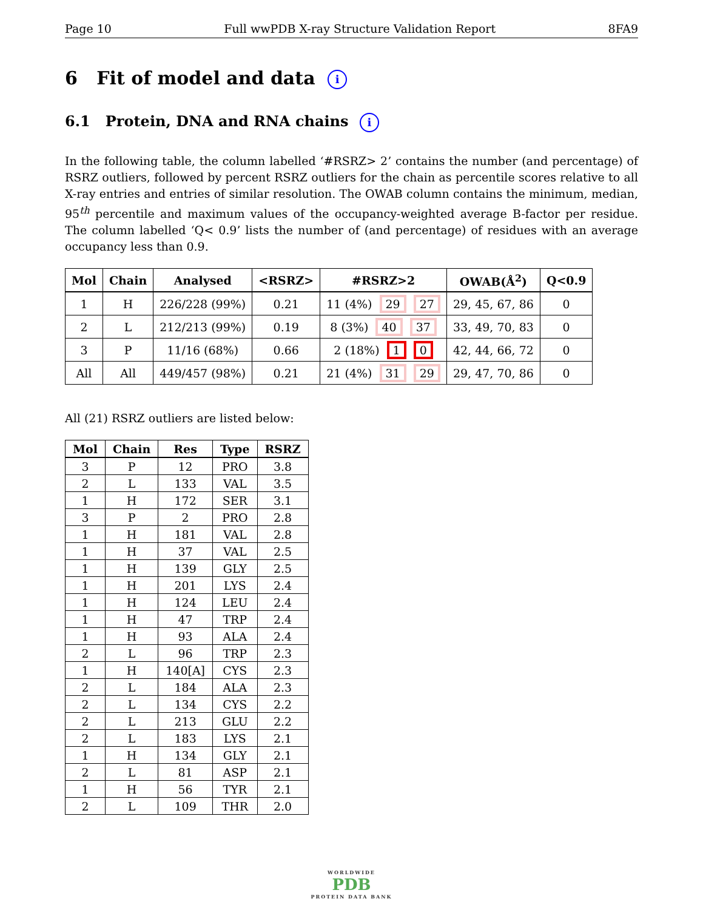Page 10 Full wwPDB X-ray Structure Validation Report 8FA9
6 Fit of model and data i
6.1 Protein, DNA and RNA chains i
In the following table, the column labelled ‘#RSRZ> 2’ contains the number (and percentage) of RSRZ outliers, followed by percent RSRZ outliers for the chain as percentile scores relative to all X-ray entries and entries of similar resolution. The OWAB column contains the minimum, median, 95<sup>th</sup> percentile and maximum values of the occupancy-weighted average B-factor per residue. The column labelled ‘Q< 0.9’ lists the number of (and percentage) of residues with an average occupancy less than 0.9.
| Mol | Chain | Analysed | <RSRZ> | #RSRZ>2 | OWAB(Å<sup>2</sup>) | Q<0.9 |
| --- | --- | --- | --- | --- | --- | --- |
| 1 | H | 226/228 (99%) | 0.21 | 11 (4%) 29 27 | 29, 45, 67, 86 | 0 |
| 2 | L | 212/213 (99%) | 0.19 | 8 (3%) 40 37 | 33, 49, 70, 83 | 0 |
| 3 | P | 11/16 (68%) | 0.66 | 2 (18%) 1 0 | 42, 44, 66, 72 | 0 |
| All | All | 449/457 (98%) | 0.21 | 21 (4%) 31 29 | 29, 47, 70, 86 | 0 |
All (21) RSRZ outliers are listed below:
| Mol | Chain | Res | Type | RSRZ |
| --- | --- | --- | --- | --- |
| 3 | P | 12 | PRO | 3.8 |
| 2 | L | 133 | VAL | 3.5 |
| 1 | H | 172 | SER | 3.1 |
| 3 | P | 2 | PRO | 2.8 |
| 1 | H | 181 | VAL | 2.8 |
| 1 | H | 37 | VAL | 2.5 |
| 1 | H | 139 | GLY | 2.5 |
| 1 | H | 201 | LYS | 2.4 |
| 1 | H | 124 | LEU | 2.4 |
| 1 | H | 47 | TRP | 2.4 |
| 1 | H | 93 | ALA | 2.4 |
| 2 | L | 96 | TRP | 2.3 |
| 1 | H | 140[A] | CYS | 2.3 |
| 2 | L | 184 | ALA | 2.3 |
| 2 | L | 134 | CYS | 2.2 |
| 2 | L | 213 | GLU | 2.2 |
| 2 | L | 183 | LYS | 2.1 |
| 1 | H | 134 | GLY | 2.1 |
| 2 | L | 81 | ASP | 2.1 |
| 1 | H | 56 | TYR | 2.1 |
| 2 | L | 109 | THR | 2.0 |
WORLDWIDE
PDB
PROTEIN DATA BANK